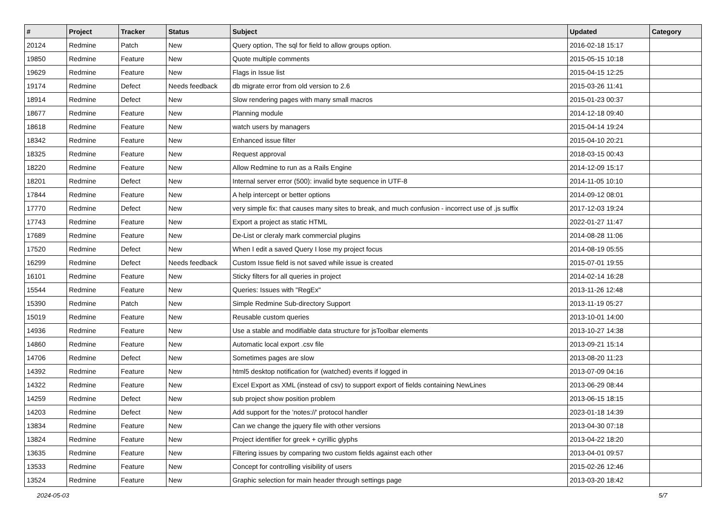| # | Project | Tracker | Status | Subject | Updated | Category |
| --- | --- | --- | --- | --- | --- | --- |
| 20124 | Redmine | Patch | New | Query option, The sql for field to allow groups option. | 2016-02-18 15:17 | |
| 19850 | Redmine | Feature | New | Quote multiple comments | 2015-05-15 10:18 | |
| 19629 | Redmine | Feature | New | Flags in Issue list | 2015-04-15 12:25 | |
| 19174 | Redmine | Defect | Needs feedback | db migrate error from old version to 2.6 | 2015-03-26 11:41 | |
| 18914 | Redmine | Defect | New | Slow rendering pages with many small macros | 2015-01-23 00:37 | |
| 18677 | Redmine | Feature | New | Planning module | 2014-12-18 09:40 | |
| 18618 | Redmine | Feature | New | watch users by managers | 2015-04-14 19:24 | |
| 18342 | Redmine | Feature | New | Enhanced issue filter | 2015-04-10 20:21 | |
| 18325 | Redmine | Feature | New | Request approval | 2018-03-15 00:43 | |
| 18220 | Redmine | Feature | New | Allow Redmine to run as a Rails Engine | 2014-12-09 15:17 | |
| 18201 | Redmine | Defect | New | Internal server error (500): invalid byte sequence in UTF-8 | 2014-11-05 10:10 | |
| 17844 | Redmine | Feature | New | A help intercept or better options | 2014-09-12 08:01 | |
| 17770 | Redmine | Defect | New | very simple fix: that causes many sites to break, and much confusion - incorrect use of .js suffix | 2017-12-03 19:24 | |
| 17743 | Redmine | Feature | New | Export a project as static HTML | 2022-01-27 11:47 | |
| 17689 | Redmine | Feature | New | De-List or cleraly mark commercial plugins | 2014-08-28 11:06 | |
| 17520 | Redmine | Defect | New | When I edit a saved Query I lose my project focus | 2014-08-19 05:55 | |
| 16299 | Redmine | Defect | Needs feedback | Custom Issue field is not saved while issue is created | 2015-07-01 19:55 | |
| 16101 | Redmine | Feature | New | Sticky filters for all queries in project | 2014-02-14 16:28 | |
| 15544 | Redmine | Feature | New | Queries: Issues with "RegEx" | 2013-11-26 12:48 | |
| 15390 | Redmine | Patch | New | Simple Redmine Sub-directory Support | 2013-11-19 05:27 | |
| 15019 | Redmine | Feature | New | Reusable custom queries | 2013-10-01 14:00 | |
| 14936 | Redmine | Feature | New | Use a stable and modifiable data structure for jsToolbar elements | 2013-10-27 14:38 | |
| 14860 | Redmine | Feature | New | Automatic local export .csv file | 2013-09-21 15:14 | |
| 14706 | Redmine | Defect | New | Sometimes pages are slow | 2013-08-20 11:23 | |
| 14392 | Redmine | Feature | New | html5 desktop notification for (watched) events if logged in | 2013-07-09 04:16 | |
| 14322 | Redmine | Feature | New | Excel Export as XML (instead of csv) to support export of fields containing NewLines | 2013-06-29 08:44 | |
| 14259 | Redmine | Defect | New | sub project show position problem | 2013-06-15 18:15 | |
| 14203 | Redmine | Defect | New | Add support for the 'notes://' protocol handler | 2023-01-18 14:39 | |
| 13834 | Redmine | Feature | New | Can we change the jquery file with other versions | 2013-04-30 07:18 | |
| 13824 | Redmine | Feature | New | Project identifier for greek + cyrillic glyphs | 2013-04-22 18:20 | |
| 13635 | Redmine | Feature | New | Filtering issues by comparing two custom fields against each other | 2013-04-01 09:57 | |
| 13533 | Redmine | Feature | New | Concept for controlling visibility of users | 2015-02-26 12:46 | |
| 13524 | Redmine | Feature | New | Graphic selection for main header through settings page | 2013-03-20 18:42 | |
2024-05-03 5/7